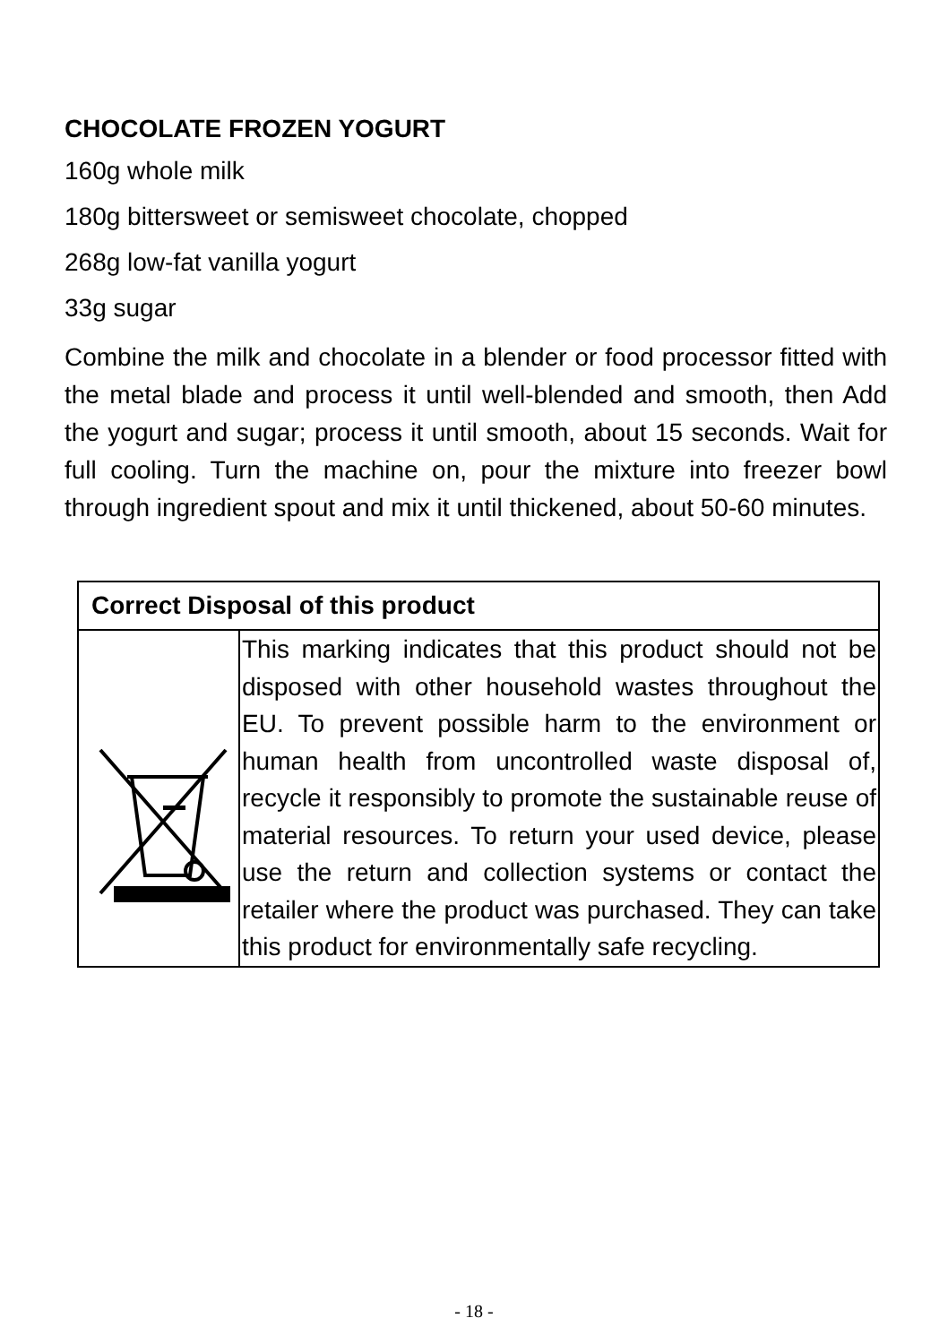CHOCOLATE FROZEN YOGURT
160g whole milk
180g bittersweet or semisweet chocolate, chopped
268g low-fat vanilla yogurt
33g sugar
Combine the milk and chocolate in a blender or food processor fitted with the metal blade and process it until well-blended and smooth, then Add the yogurt and sugar; process it until smooth, about 15 seconds. Wait for full cooling. Turn the machine on, pour the mixture into freezer bowl through ingredient spout and mix it until thickened, about 50-60 minutes.
| Correct Disposal of this product | |
| | This marking indicates that this product should not be disposed with other household wastes throughout the EU. To prevent possible harm to the environment or human health from uncontrolled waste disposal of, recycle it responsibly to promote the sustainable reuse of material resources. To return your used device, please use the return and collection systems or contact the retailer where the product was purchased. They can take this product for environmentally safe recycling. |
- 18 -